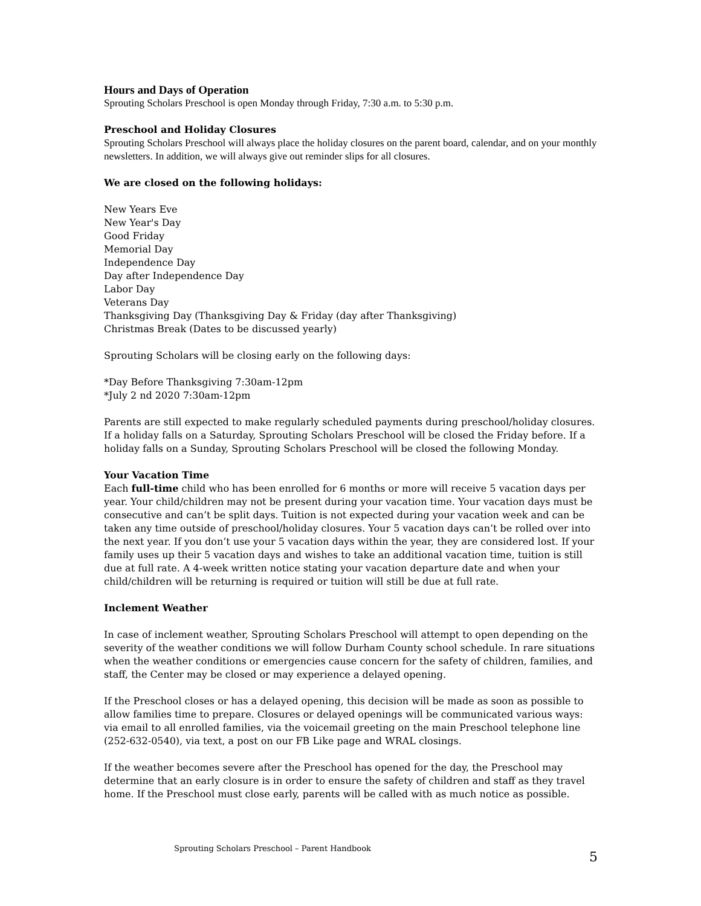Hours and Days of Operation
Sprouting Scholars Preschool is open Monday through Friday, 7:30 a.m. to 5:30 p.m.
Preschool and Holiday Closures
Sprouting Scholars Preschool will always place the holiday closures on the parent board, calendar, and on your monthly newsletters. In addition, we will always give out reminder slips for all closures.
We are closed on the following holidays:
New Years Eve
New Year's Day
Good Friday
Memorial Day
Independence Day
Day after Independence Day
Labor Day
Veterans Day
Thanksgiving Day (Thanksgiving Day & Friday (day after Thanksgiving)
Christmas Break (Dates to be discussed yearly)
Sprouting Scholars will be closing early on the following days:
*Day Before Thanksgiving 7:30am-12pm
*July 2 nd 2020 7:30am-12pm
Parents are still expected to make regularly scheduled payments during preschool/holiday closures. If a holiday falls on a Saturday, Sprouting Scholars Preschool will be closed the Friday before. If a holiday falls on a Sunday, Sprouting Scholars Preschool will be closed the following Monday.
Your Vacation Time
Each full-time child who has been enrolled for 6 months or more will receive 5 vacation days per year. Your child/children may not be present during your vacation time. Your vacation days must be consecutive and can’t be split days. Tuition is not expected during your vacation week and can be taken any time outside of preschool/holiday closures. Your 5 vacation days can’t be rolled over into the next year. If you don’t use your 5 vacation days within the year, they are considered lost. If your family uses up their 5 vacation days and wishes to take an additional vacation time, tuition is still due at full rate. A 4-week written notice stating your vacation departure date and when your child/children will be returning is required or tuition will still be due at full rate.
Inclement Weather
In case of inclement weather, Sprouting Scholars Preschool will attempt to open depending on the severity of the weather conditions we will follow Durham County school schedule. In rare situations when the weather conditions or emergencies cause concern for the safety of children, families, and staff, the Center may be closed or may experience a delayed opening.
If the Preschool closes or has a delayed opening, this decision will be made as soon as possible to allow families time to prepare. Closures or delayed openings will be communicated various ways: via email to all enrolled families, via the voicemail greeting on the main Preschool telephone line (252-632-0540), via text, a post on our FB Like page and WRAL closings.
If the weather becomes severe after the Preschool has opened for the day, the Preschool may determine that an early closure is in order to ensure the safety of children and staff as they travel home. If the Preschool must close early, parents will be called with as much notice as possible.
Sprouting Scholars Preschool – Parent Handbook
5